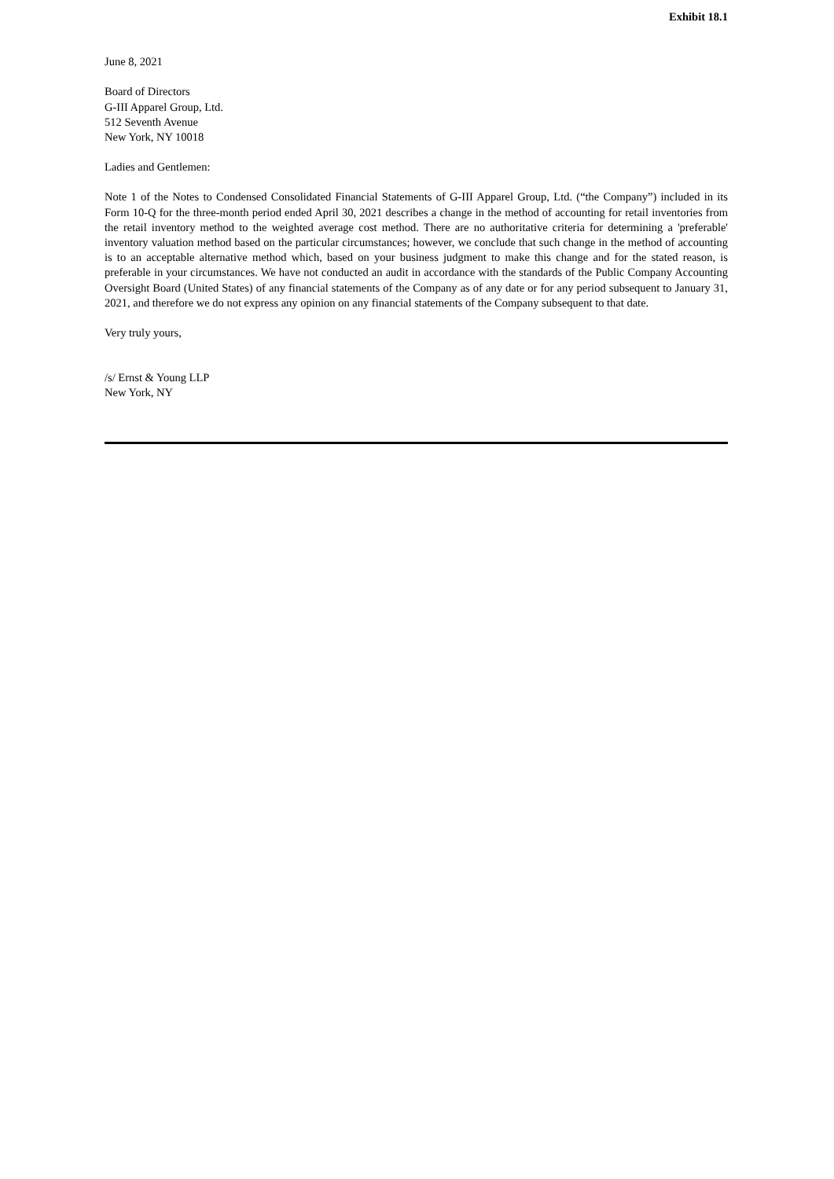Exhibit 18.1
June 8, 2021
Board of Directors
G-III Apparel Group, Ltd.
512 Seventh Avenue
New York, NY 10018
Ladies and Gentlemen:
Note 1 of the Notes to Condensed Consolidated Financial Statements of G-III Apparel Group, Ltd. (“the Company”) included in its Form 10-Q for the three-month period ended April 30, 2021 describes a change in the method of accounting for retail inventories from the retail inventory method to the weighted average cost method. There are no authoritative criteria for determining a 'preferable' inventory valuation method based on the particular circumstances; however, we conclude that such change in the method of accounting is to an acceptable alternative method which, based on your business judgment to make this change and for the stated reason, is preferable in your circumstances. We have not conducted an audit in accordance with the standards of the Public Company Accounting Oversight Board (United States) of any financial statements of the Company as of any date or for any period subsequent to January 31, 2021, and therefore we do not express any opinion on any financial statements of the Company subsequent to that date.
Very truly yours,
/s/ Ernst & Young LLP
New York, NY